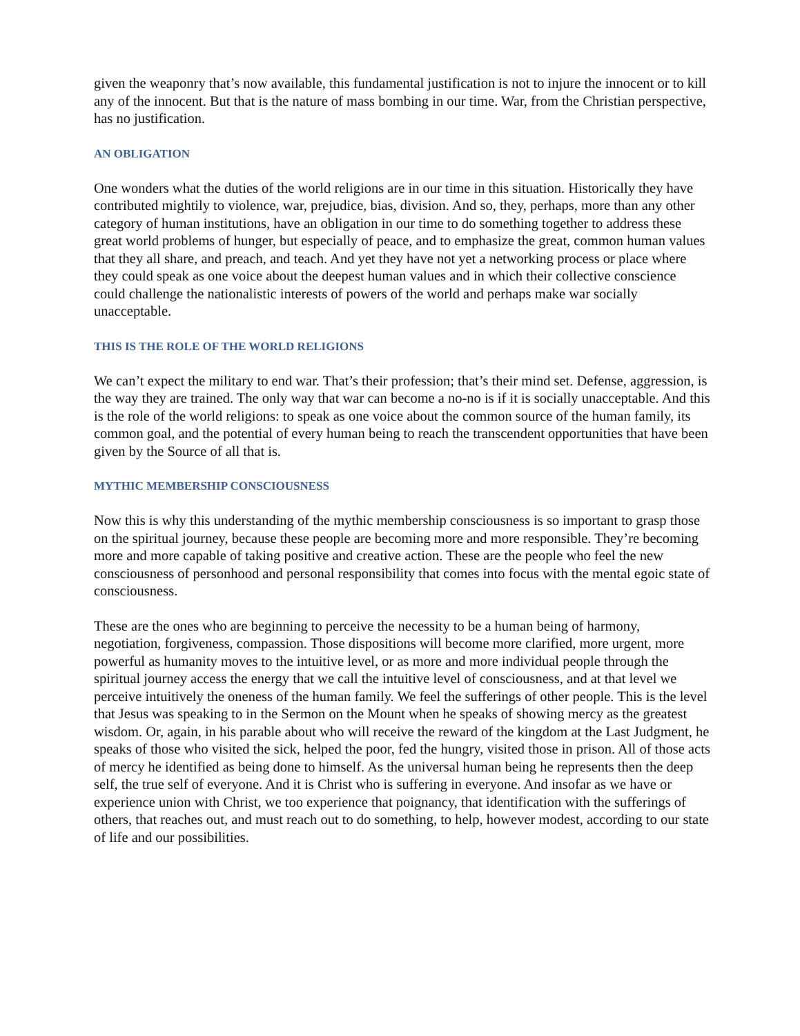given the weaponry that’s now available, this fundamental justification is not to injure the innocent or to kill any of the innocent. But that is the nature of mass bombing in our time. War, from the Christian perspective, has no justification.
AN OBLIGATION
One wonders what the duties of the world religions are in our time in this situation. Historically they have contributed mightily to violence, war, prejudice, bias, division. And so, they, perhaps, more than any other category of human institutions, have an obligation in our time to do something together to address these great world problems of hunger, but especially of peace, and to emphasize the great, common human values that they all share, and preach, and teach. And yet they have not yet a networking process or place where they could speak as one voice about the deepest human values and in which their collective conscience could challenge the nationalistic interests of powers of the world and perhaps make war socially unacceptable.
THIS IS THE ROLE OF THE WORLD RELIGIONS
We can’t expect the military to end war. That’s their profession; that’s their mind set. Defense, aggression, is the way they are trained. The only way that war can become a no-no is if it is socially unacceptable. And this is the role of the world religions: to speak as one voice about the common source of the human family, its common goal, and the potential of every human being to reach the transcendent opportunities that have been given by the Source of all that is.
MYTHIC MEMBERSHIP CONSCIOUSNESS
Now this is why this understanding of the mythic membership consciousness is so important to grasp those on the spiritual journey, because these people are becoming more and more responsible. They’re becoming more and more capable of taking positive and creative action. These are the people who feel the new consciousness of personhood and personal responsibility that comes into focus with the mental egoic state of consciousness.
These are the ones who are beginning to perceive the necessity to be a human being of harmony, negotiation, forgiveness, compassion. Those dispositions will become more clarified, more urgent, more powerful as humanity moves to the intuitive level, or as more and more individual people through the spiritual journey access the energy that we call the intuitive level of consciousness, and at that level we perceive intuitively the oneness of the human family. We feel the sufferings of other people. This is the level that Jesus was speaking to in the Sermon on the Mount when he speaks of showing mercy as the greatest wisdom. Or, again, in his parable about who will receive the reward of the kingdom at the Last Judgment, he speaks of those who visited the sick, helped the poor, fed the hungry, visited those in prison. All of those acts of mercy he identified as being done to himself. As the universal human being he represents then the deep self, the true self of everyone. And it is Christ who is suffering in everyone. And insofar as we have or experience union with Christ, we too experience that poignancy, that identification with the sufferings of others, that reaches out, and must reach out to do something, to help, however modest, according to our state of life and our possibilities.